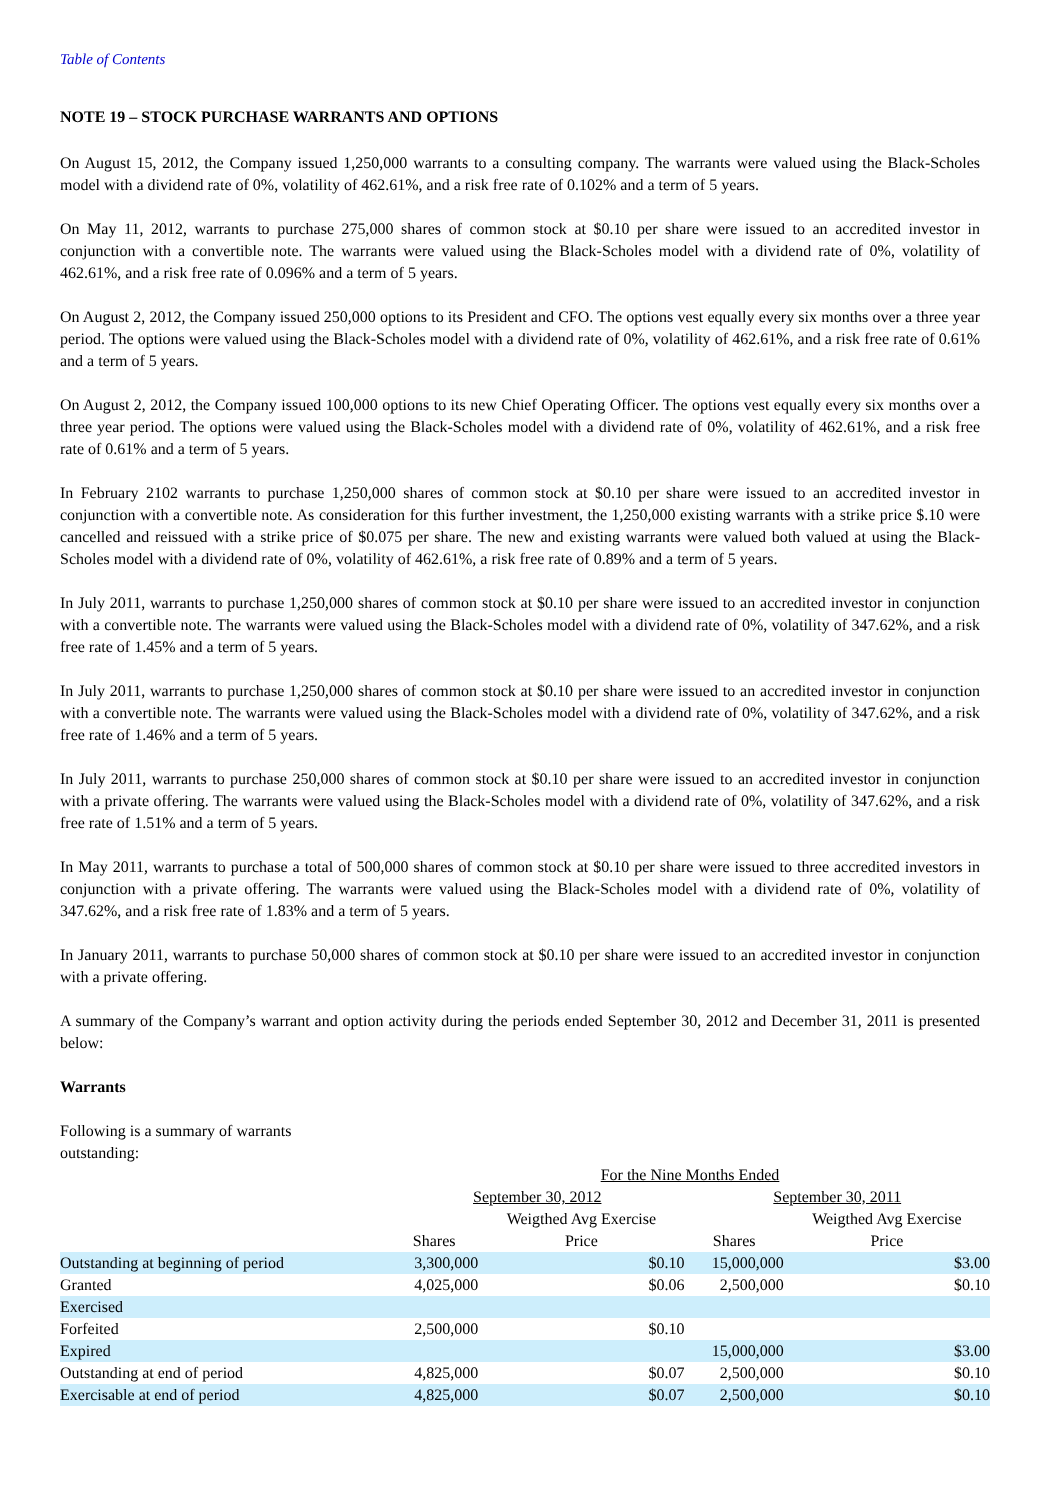Table of Contents
NOTE 19 – STOCK PURCHASE WARRANTS AND OPTIONS
On August 15, 2012, the Company issued 1,250,000 warrants to a consulting company. The warrants were valued using the Black-Scholes model with a dividend rate of 0%, volatility of 462.61%, and a risk free rate of 0.102% and a term of 5 years.
On May 11, 2012, warrants to purchase 275,000 shares of common stock at $0.10 per share were issued to an accredited investor in conjunction with a convertible note. The warrants were valued using the Black-Scholes model with a dividend rate of 0%, volatility of 462.61%, and a risk free rate of 0.096% and a term of 5 years.
On August 2, 2012, the Company issued 250,000 options to its President and CFO. The options vest equally every six months over a three year period. The options were valued using the Black-Scholes model with a dividend rate of 0%, volatility of 462.61%, and a risk free rate of 0.61% and a term of 5 years.
On August 2, 2012, the Company issued 100,000 options to its new Chief Operating Officer. The options vest equally every six months over a three year period. The options were valued using the Black-Scholes model with a dividend rate of 0%, volatility of 462.61%, and a risk free rate of 0.61% and a term of 5 years.
In February 2102 warrants to purchase 1,250,000 shares of common stock at $0.10 per share were issued to an accredited investor in conjunction with a convertible note. As consideration for this further investment, the 1,250,000 existing warrants with a strike price $.10 were cancelled and reissued with a strike price of $0.075 per share. The new and existing warrants were valued both valued at using the Black-Scholes model with a dividend rate of 0%, volatility of 462.61%, a risk free rate of 0.89% and a term of 5 years.
In July 2011, warrants to purchase 1,250,000 shares of common stock at $0.10 per share were issued to an accredited investor in conjunction with a convertible note. The warrants were valued using the Black-Scholes model with a dividend rate of 0%, volatility of 347.62%, and a risk free rate of 1.45% and a term of 5 years.
In July 2011, warrants to purchase 1,250,000 shares of common stock at $0.10 per share were issued to an accredited investor in conjunction with a convertible note. The warrants were valued using the Black-Scholes model with a dividend rate of 0%, volatility of 347.62%, and a risk free rate of 1.46% and a term of 5 years.
In July 2011, warrants to purchase 250,000 shares of common stock at $0.10 per share were issued to an accredited investor in conjunction with a private offering. The warrants were valued using the Black-Scholes model with a dividend rate of 0%, volatility of 347.62%, and a risk free rate of 1.51% and a term of 5 years.
In May 2011, warrants to purchase a total of 500,000 shares of common stock at $0.10 per share were issued to three accredited investors in conjunction with a private offering. The warrants were valued using the Black-Scholes model with a dividend rate of 0%, volatility of 347.62%, and a risk free rate of 1.83% and a term of 5 years.
In January 2011, warrants to purchase 50,000 shares of common stock at $0.10 per share were issued to an accredited investor in conjunction with a private offering.
A summary of the Company’s warrant and option activity during the periods ended September 30, 2012 and December 31, 2011 is presented below:
Warrants
Following is a summary of warrants outstanding:
| | For the Nine Months Ended | | | |
| | September 30, 2012 | | September 30, 2011 | |
| | | Weigthed Avg Exercise | | Weigthed Avg Exercise |
| | Shares | Price | Shares | Price |
| Outstanding at beginning of period | 3,300,000 | $0.10 | 15,000,000 | $3.00 |
| Granted | 4,025,000 | $0.06 | 2,500,000 | $0.10 |
| Exercised | | | | |
| Forfeited | 2,500,000 | $0.10 | | |
| Expired | | | 15,000,000 | $3.00 |
| Outstanding at end of period | 4,825,000 | $0.07 | 2,500,000 | $0.10 |
| Exercisable at end of period | 4,825,000 | $0.07 | 2,500,000 | $0.10 |